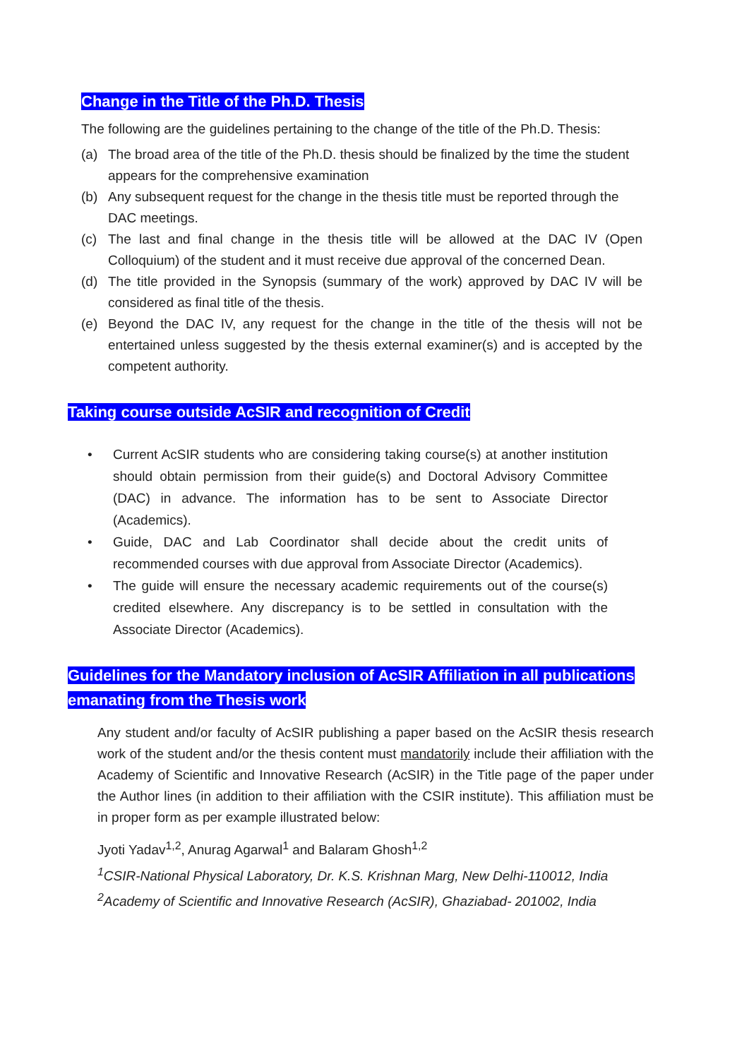Change in the Title of the Ph.D. Thesis
The following are the guidelines pertaining to the change of the title of the Ph.D. Thesis:
(a) The broad area of the title of the Ph.D. thesis should be finalized by the time the student appears for the comprehensive examination
(b) Any subsequent request for the change in the thesis title must be reported through the DAC meetings.
(c) The last and final change in the thesis title will be allowed at the DAC IV (Open Colloquium) of the student and it must receive due approval of the concerned Dean.
(d) The title provided in the Synopsis (summary of the work) approved by DAC IV will be considered as final title of the thesis.
(e) Beyond the DAC IV, any request for the change in the title of the thesis will not be entertained unless suggested by the thesis external examiner(s) and is accepted by the competent authority.
Taking course outside AcSIR and recognition of Credit
• Current AcSIR students who are considering taking course(s) at another institution should obtain permission from their guide(s) and Doctoral Advisory Committee (DAC) in advance. The information has to be sent to Associate Director (Academics).
• Guide, DAC and Lab Coordinator shall decide about the credit units of recommended courses with due approval from Associate Director (Academics).
• The guide will ensure the necessary academic requirements out of the course(s) credited elsewhere. Any discrepancy is to be settled in consultation with the Associate Director (Academics).
Guidelines for the Mandatory inclusion of AcSIR Affiliation in all publications
emanating from the Thesis work
Any student and/or faculty of AcSIR publishing a paper based on the AcSIR thesis research work of the student and/or the thesis content must mandatorily include their affiliation with the Academy of Scientific and Innovative Research (AcSIR) in the Title page of the paper under the Author lines (in addition to their affiliation with the CSIR institute). This affiliation must be in proper form as per example illustrated below:
Jyoti Yadav<sup>1,2</sup>, Anurag Agarwal<sup>1</sup> and Balaram Ghosh<sup>1,2</sup>
<sup>1</sup> CSIR-National Physical Laboratory, Dr. K.S. Krishnan Marg, New Delhi-110012, India
<sup>2</sup> Academy of Scientific and Innovative Research (AcSIR), Ghaziabad- 201002, India